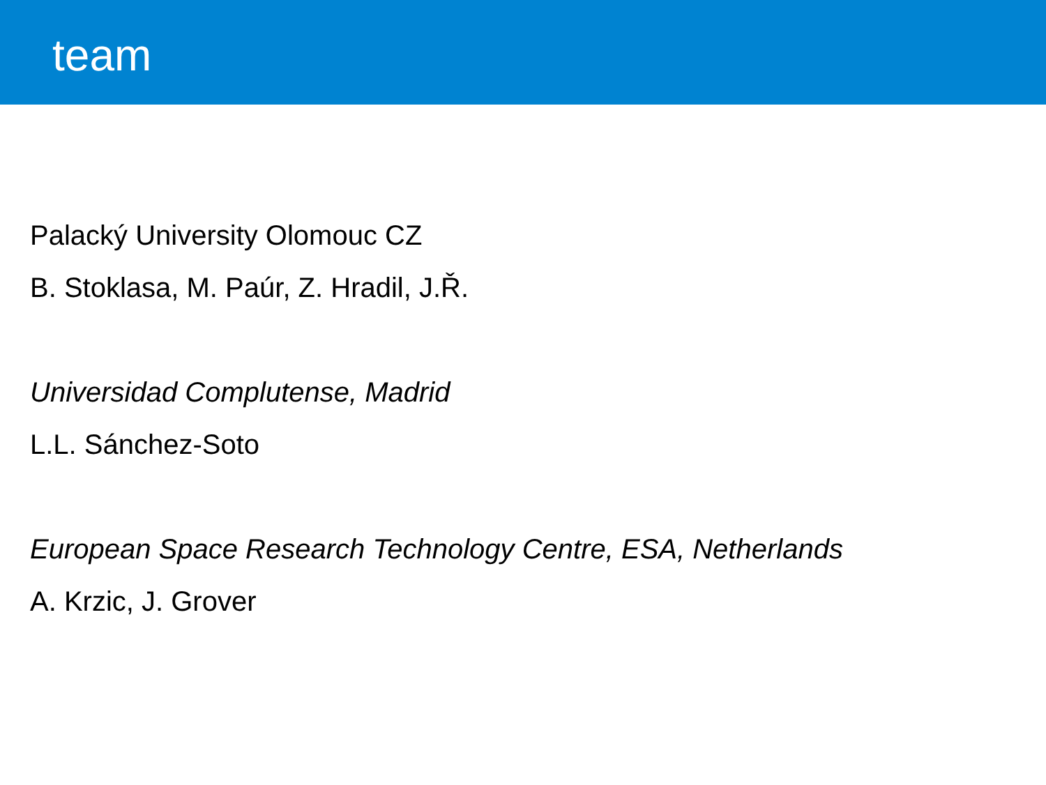team
Palacký University Olomouc CZ
B. Stoklasa, M. Paúr, Z. Hradil, J.Ř.
Universidad Complutense, Madrid
L.L. Sánchez-Soto
European Space Research Technology Centre, ESA, Netherlands
A. Krzic, J. Grover